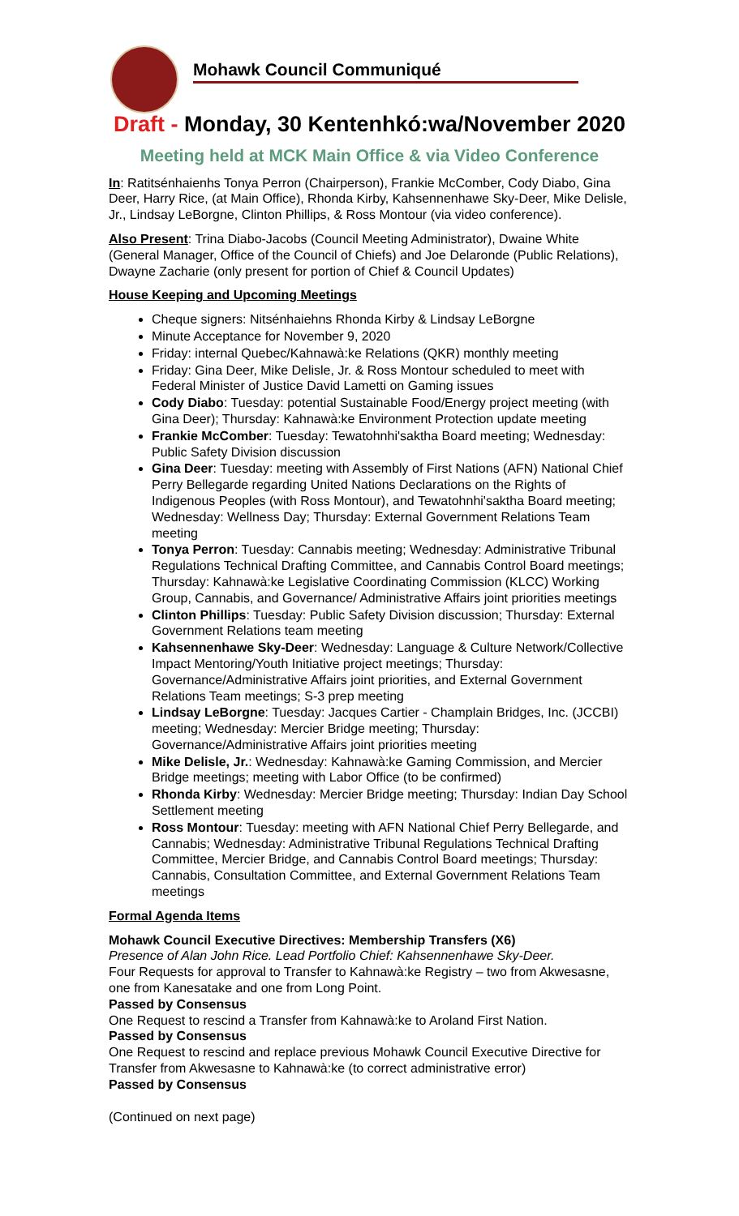Mohawk Council Communiqué
Draft - Monday, 30 Kentenhkó:wa/November 2020
Meeting held at MCK Main Office & via Video Conference
In: Ratitsénhaienhs Tonya Perron (Chairperson), Frankie McComber, Cody Diabo, Gina Deer, Harry Rice, (at Main Office), Rhonda Kirby, Kahsennenhawe Sky-Deer, Mike Delisle, Jr., Lindsay LeBorgne, Clinton Phillips, & Ross Montour (via video conference).
Also Present: Trina Diabo-Jacobs (Council Meeting Administrator), Dwaine White (General Manager, Office of the Council of Chiefs) and Joe Delaronde (Public Relations), Dwayne Zacharie (only present for portion of Chief & Council Updates)
House Keeping and Upcoming Meetings
Cheque signers: Nitsénhaiehns Rhonda Kirby & Lindsay LeBorgne
Minute Acceptance for November 9, 2020
Friday: internal Quebec/Kahnawà:ke Relations (QKR) monthly meeting
Friday: Gina Deer, Mike Delisle, Jr. & Ross Montour scheduled to meet with Federal Minister of Justice David Lametti on Gaming issues
Cody Diabo: Tuesday: potential Sustainable Food/Energy project meeting (with Gina Deer); Thursday: Kahnawà:ke Environment Protection update meeting
Frankie McComber: Tuesday: Tewatohnhi'saktha Board meeting; Wednesday: Public Safety Division discussion
Gina Deer: Tuesday: meeting with Assembly of First Nations (AFN) National Chief Perry Bellegarde regarding United Nations Declarations on the Rights of Indigenous Peoples (with Ross Montour), and Tewatohnhi'saktha Board meeting; Wednesday: Wellness Day; Thursday: External Government Relations Team meeting
Tonya Perron: Tuesday: Cannabis meeting; Wednesday: Administrative Tribunal Regulations Technical Drafting Committee, and Cannabis Control Board meetings; Thursday: Kahnawà:ke Legislative Coordinating Commission (KLCC) Working Group, Cannabis, and Governance/ Administrative Affairs joint priorities meetings
Clinton Phillips: Tuesday: Public Safety Division discussion; Thursday: External Government Relations team meeting
Kahsennenhawe Sky-Deer: Wednesday: Language & Culture Network/Collective Impact Mentoring/Youth Initiative project meetings; Thursday: Governance/Administrative Affairs joint priorities, and External Government Relations Team meetings; S-3 prep meeting
Lindsay LeBorgne: Tuesday: Jacques Cartier - Champlain Bridges, Inc. (JCCBI) meeting; Wednesday: Mercier Bridge meeting; Thursday: Governance/Administrative Affairs joint priorities meeting
Mike Delisle, Jr.: Wednesday: Kahnawà:ke Gaming Commission, and Mercier Bridge meetings; meeting with Labor Office (to be confirmed)
Rhonda Kirby: Wednesday: Mercier Bridge meeting; Thursday: Indian Day School Settlement meeting
Ross Montour: Tuesday: meeting with AFN National Chief Perry Bellegarde, and Cannabis; Wednesday: Administrative Tribunal Regulations Technical Drafting Committee, Mercier Bridge, and Cannabis Control Board meetings; Thursday: Cannabis, Consultation Committee, and External Government Relations Team meetings
Formal Agenda Items
Mohawk Council Executive Directives: Membership Transfers (X6)
Presence of Alan John Rice. Lead Portfolio Chief: Kahsennenhawe Sky-Deer.
Four Requests for approval to Transfer to Kahnawà:ke Registry – two from Akwesasne, one from Kanesatake and one from Long Point.
Passed by Consensus
One Request to rescind a Transfer from Kahnawà:ke to Aroland First Nation.
Passed by Consensus
One Request to rescind and replace previous Mohawk Council Executive Directive for Transfer from Akwesasne to Kahnawà:ke (to correct administrative error)
Passed by Consensus
(Continued on next page)